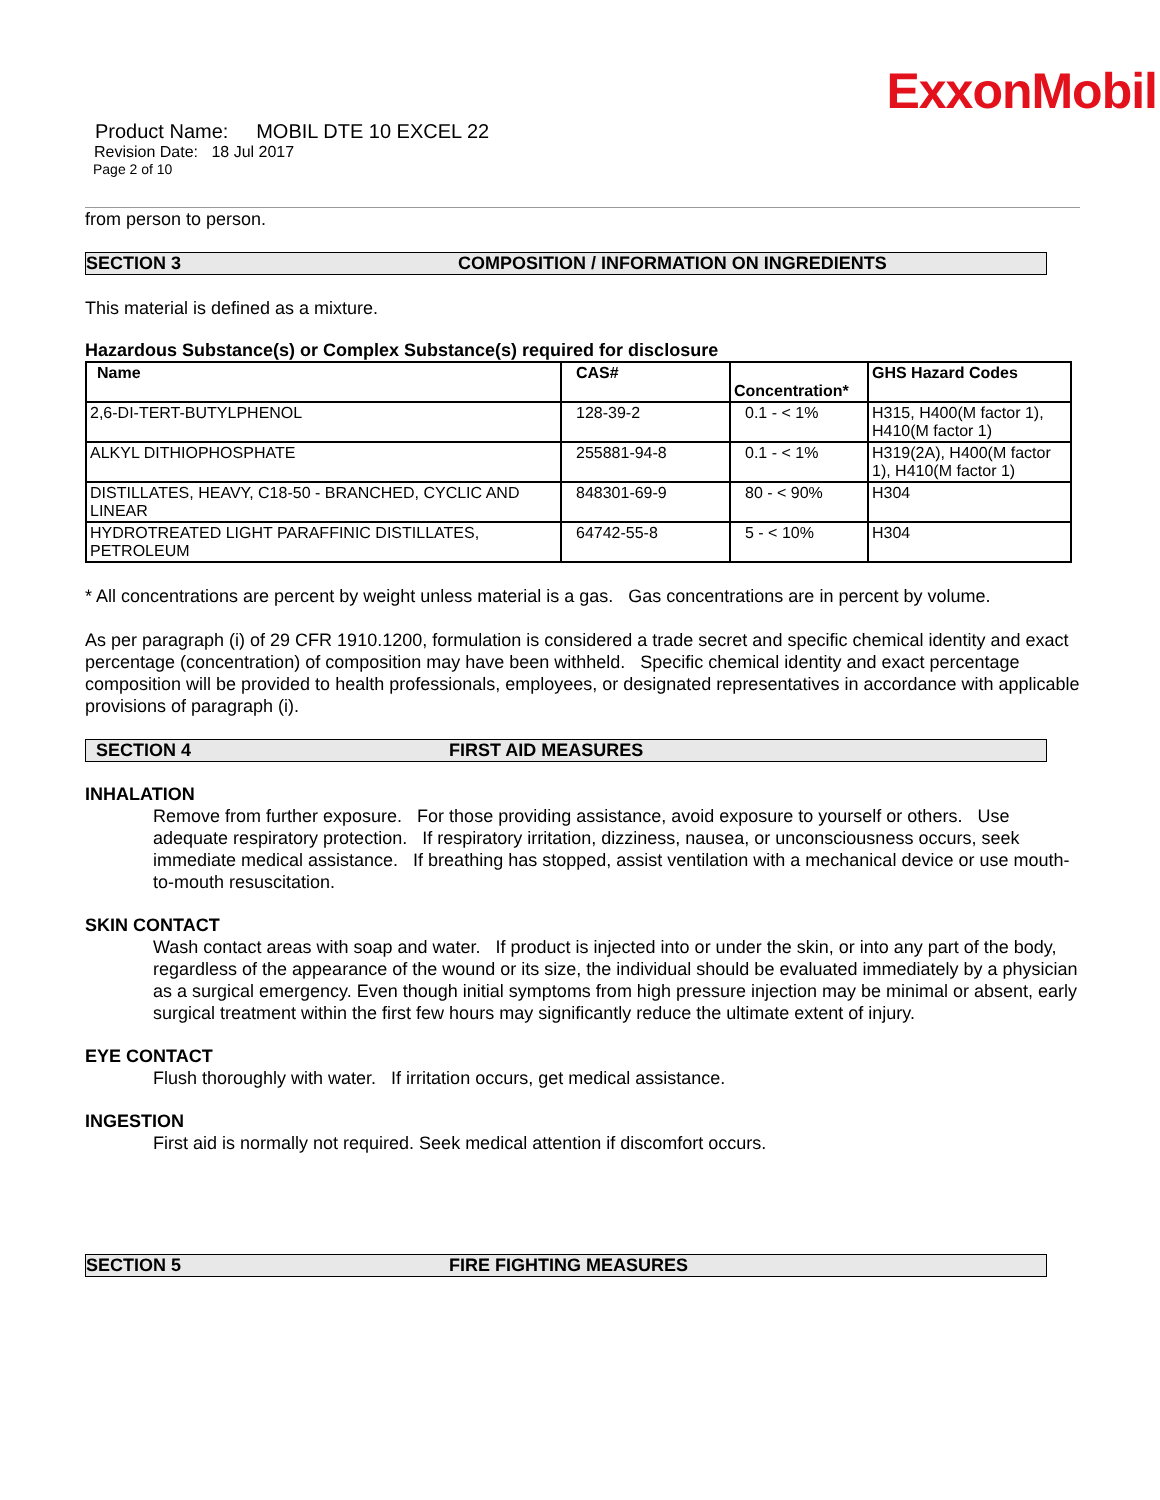ExxonMobil
Product Name: MOBIL DTE 10 EXCEL 22
Revision Date: 18 Jul 2017
Page 2 of 10
from person to person.
SECTION 3 COMPOSITION / INFORMATION ON INGREDIENTS
This material is defined as a mixture.
Hazardous Substance(s) or Complex Substance(s) required for disclosure
| Name | CAS# | Concentration* | GHS Hazard Codes |
| --- | --- | --- | --- |
| 2,6-DI-TERT-BUTYLPHENOL | 128-39-2 | 0.1 - < 1% | H315, H400(M factor 1), H410(M factor 1) |
| ALKYL DITHIOPHOSPHATE | 255881-94-8 | 0.1 - < 1% | H319(2A), H400(M factor 1), H410(M factor 1) |
| DISTILLATES, HEAVY, C18-50 - BRANCHED, CYCLIC AND LINEAR | 848301-69-9 | 80 - < 90% | H304 |
| HYDROTREATED LIGHT PARAFFINIC DISTILLATES, PETROLEUM | 64742-55-8 | 5 - < 10% | H304 |
* All concentrations are percent by weight unless material is a gas. Gas concentrations are in percent by volume.
As per paragraph (i) of 29 CFR 1910.1200, formulation is considered a trade secret and specific chemical identity and exact percentage (concentration) of composition may have been withheld. Specific chemical identity and exact percentage composition will be provided to health professionals, employees, or designated representatives in accordance with applicable provisions of paragraph (i).
SECTION 4 FIRST AID MEASURES
INHALATION
Remove from further exposure. For those providing assistance, avoid exposure to yourself or others. Use adequate respiratory protection. If respiratory irritation, dizziness, nausea, or unconsciousness occurs, seek immediate medical assistance. If breathing has stopped, assist ventilation with a mechanical device or use mouth-to-mouth resuscitation.
SKIN CONTACT
Wash contact areas with soap and water. If product is injected into or under the skin, or into any part of the body, regardless of the appearance of the wound or its size, the individual should be evaluated immediately by a physician as a surgical emergency. Even though initial symptoms from high pressure injection may be minimal or absent, early surgical treatment within the first few hours may significantly reduce the ultimate extent of injury.
EYE CONTACT
Flush thoroughly with water. If irritation occurs, get medical assistance.
INGESTION
First aid is normally not required. Seek medical attention if discomfort occurs.
SECTION 5 FIRE FIGHTING MEASURES